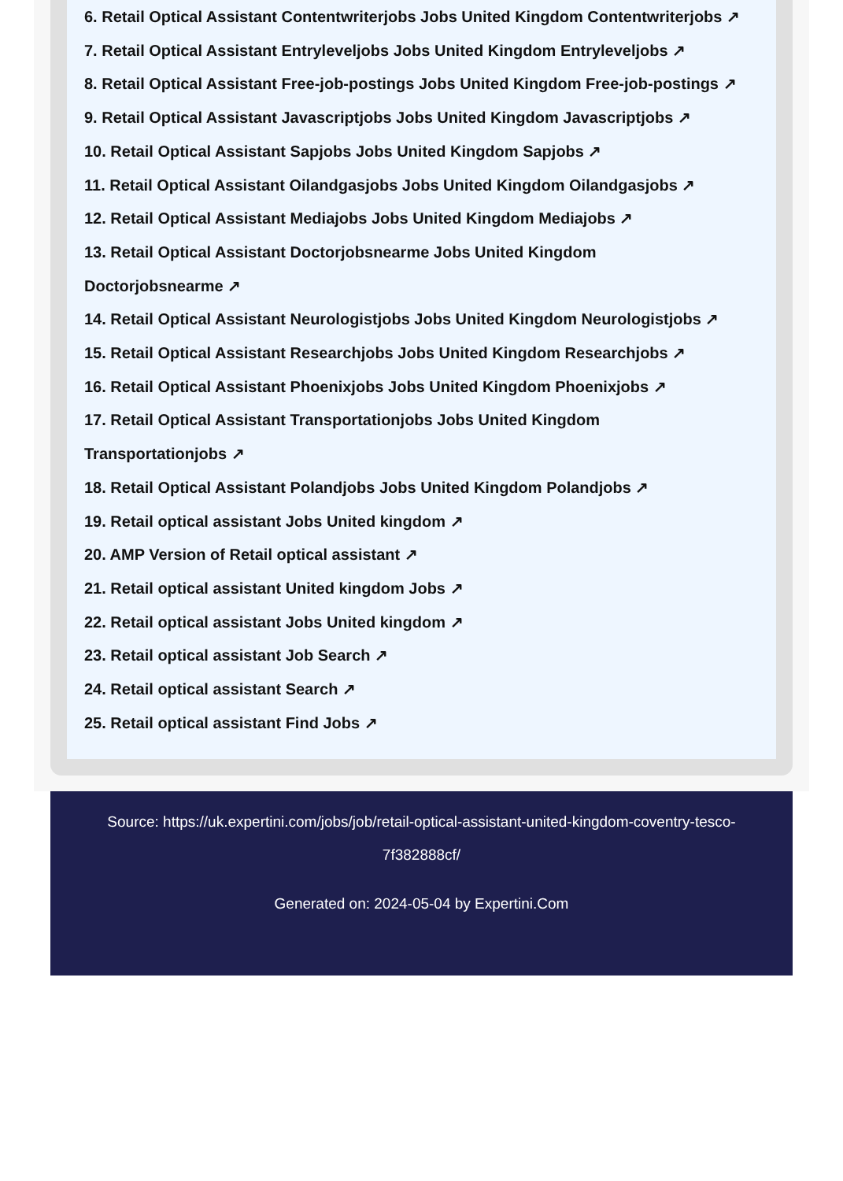6. Retail Optical Assistant Contentwriterjobs Jobs United Kingdom Contentwriterjobs ↗
7. Retail Optical Assistant Entryleveljobs Jobs United Kingdom Entryleveljobs ↗
8. Retail Optical Assistant Free-job-postings Jobs United Kingdom Free-job-postings ↗
9. Retail Optical Assistant Javascriptjobs Jobs United Kingdom Javascriptjobs ↗
10. Retail Optical Assistant Sapjobs Jobs United Kingdom Sapjobs ↗
11. Retail Optical Assistant Oilandgasjobs Jobs United Kingdom Oilandgasjobs ↗
12. Retail Optical Assistant Mediajobs Jobs United Kingdom Mediajobs ↗
13. Retail Optical Assistant Doctorjobsnearme Jobs United Kingdom
Doctorjobsnearme ↗
14. Retail Optical Assistant Neurologistjobs Jobs United Kingdom Neurologistjobs ↗
15. Retail Optical Assistant Researchjobs Jobs United Kingdom Researchjobs ↗
16. Retail Optical Assistant Phoenixjobs Jobs United Kingdom Phoenixjobs ↗
17. Retail Optical Assistant Transportationjobs Jobs United Kingdom
Transportationjobs ↗
18. Retail Optical Assistant Polandjobs Jobs United Kingdom Polandjobs ↗
19. Retail optical assistant Jobs United kingdom ↗
20. AMP Version of Retail optical assistant ↗
21. Retail optical assistant United kingdom Jobs ↗
22. Retail optical assistant Jobs United kingdom ↗
23. Retail optical assistant Job Search ↗
24. Retail optical assistant Search ↗
25. Retail optical assistant Find Jobs ↗
Source: https://uk.expertini.com/jobs/job/retail-optical-assistant-united-kingdom-coventry-tesco-7f382888cf/
Generated on: 2024-05-04 by Expertini.Com